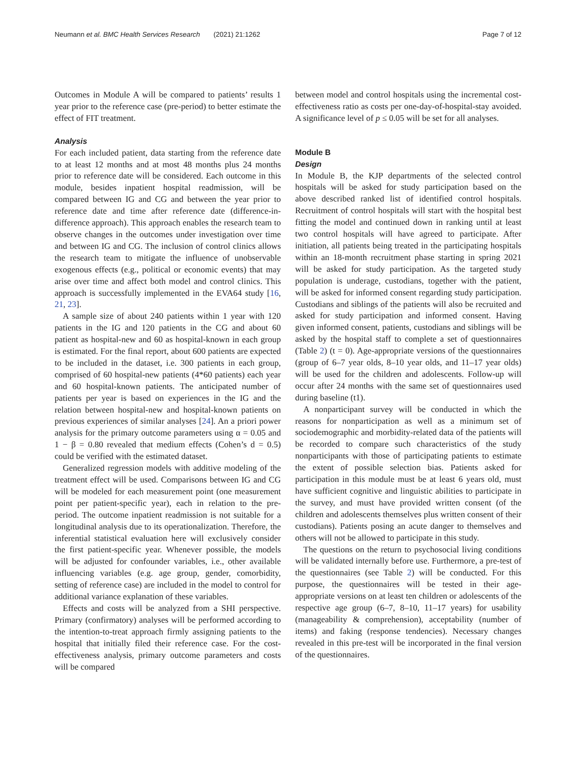Neumann et al. BMC Health Services Research (2021) 21:1262 Page 7 of 12
Outcomes in Module A will be compared to patients’ results 1 year prior to the reference case (pre-period) to better estimate the effect of FIT treatment.
Analysis
For each included patient, data starting from the reference date to at least 12 months and at most 48 months plus 24 months prior to reference date will be considered. Each outcome in this module, besides inpatient hospital readmission, will be compared between IG and CG and between the year prior to reference date and time after reference date (difference-in-difference approach). This approach enables the research team to observe changes in the outcomes under investigation over time and between IG and CG. The inclusion of control clinics allows the research team to mitigate the influence of unobservable exogenous effects (e.g., political or economic events) that may arise over time and affect both model and control clinics. This approach is successfully implemented in the EVA64 study [16, 21, 23].
A sample size of about 240 patients within 1 year with 120 patients in the IG and 120 patients in the CG and about 60 patient as hospital-new and 60 as hospital-known in each group is estimated. For the final report, about 600 patients are expected to be included in the dataset, i.e. 300 patients in each group, comprised of 60 hospital-new patients (4*60 patients) each year and 60 hospital-known patients. The anticipated number of patients per year is based on experiences in the IG and the relation between hospital-new and hospital-known patients on previous experiences of similar analyses [24]. An a priori power analysis for the primary outcome parameters using α = 0.05 and 1 − β = 0.80 revealed that medium effects (Cohen’s d = 0.5) could be verified with the estimated dataset.
Generalized regression models with additive modeling of the treatment effect will be used. Comparisons between IG and CG will be modeled for each measurement point (one measurement point per patient-specific year), each in relation to the pre-period. The outcome inpatient readmission is not suitable for a longitudinal analysis due to its operationalization. Therefore, the inferential statistical evaluation here will exclusively consider the first patient-specific year. Whenever possible, the models will be adjusted for confounder variables, i.e., other available influencing variables (e.g. age group, gender, comorbidity, setting of reference case) are included in the model to control for additional variance explanation of these variables.
Effects and costs will be analyzed from a SHI perspective. Primary (confirmatory) analyses will be performed according to the intention-to-treat approach firmly assigning patients to the hospital that initially filed their reference case. For the cost-effectiveness analysis, primary outcome parameters and costs will be compared
between model and control hospitals using the incremental cost-effectiveness ratio as costs per one-day-of-hospital-stay avoided. A significance level of p ≤ 0.05 will be set for all analyses.
Module B
Design
In Module B, the KJP departments of the selected control hospitals will be asked for study participation based on the above described ranked list of identified control hospitals. Recruitment of control hospitals will start with the hospital best fitting the model and continued down in ranking until at least two control hospitals will have agreed to participate. After initiation, all patients being treated in the participating hospitals within an 18-month recruitment phase starting in spring 2021 will be asked for study participation. As the targeted study population is underage, custodians, together with the patient, will be asked for informed consent regarding study participation. Custodians and siblings of the patients will also be recruited and asked for study participation and informed consent. Having given informed consent, patients, custodians and siblings will be asked by the hospital staff to complete a set of questionnaires (Table 2) (t = 0). Age-appropriate versions of the questionnaires (group of 6–7 year olds, 8–10 year olds, and 11–17 year olds) will be used for the children and adolescents. Follow-up will occur after 24 months with the same set of questionnaires used during baseline (t1).
A nonparticipant survey will be conducted in which the reasons for nonparticipation as well as a minimum set of sociodemographic and morbidity-related data of the patients will be recorded to compare such characteristics of the study nonparticipants with those of participating patients to estimate the extent of possible selection bias. Patients asked for participation in this module must be at least 6 years old, must have sufficient cognitive and linguistic abilities to participate in the survey, and must have provided written consent (of the children and adolescents themselves plus written consent of their custodians). Patients posing an acute danger to themselves and others will not be allowed to participate in this study.
The questions on the return to psychosocial living conditions will be validated internally before use. Furthermore, a pre-test of the questionnaires (see Table 2) will be conducted. For this purpose, the questionnaires will be tested in their age-appropriate versions on at least ten children or adolescents of the respective age group (6–7, 8–10, 11–17 years) for usability (manageability & comprehension), acceptability (number of items) and faking (response tendencies). Necessary changes revealed in this pre-test will be incorporated in the final version of the questionnaires.